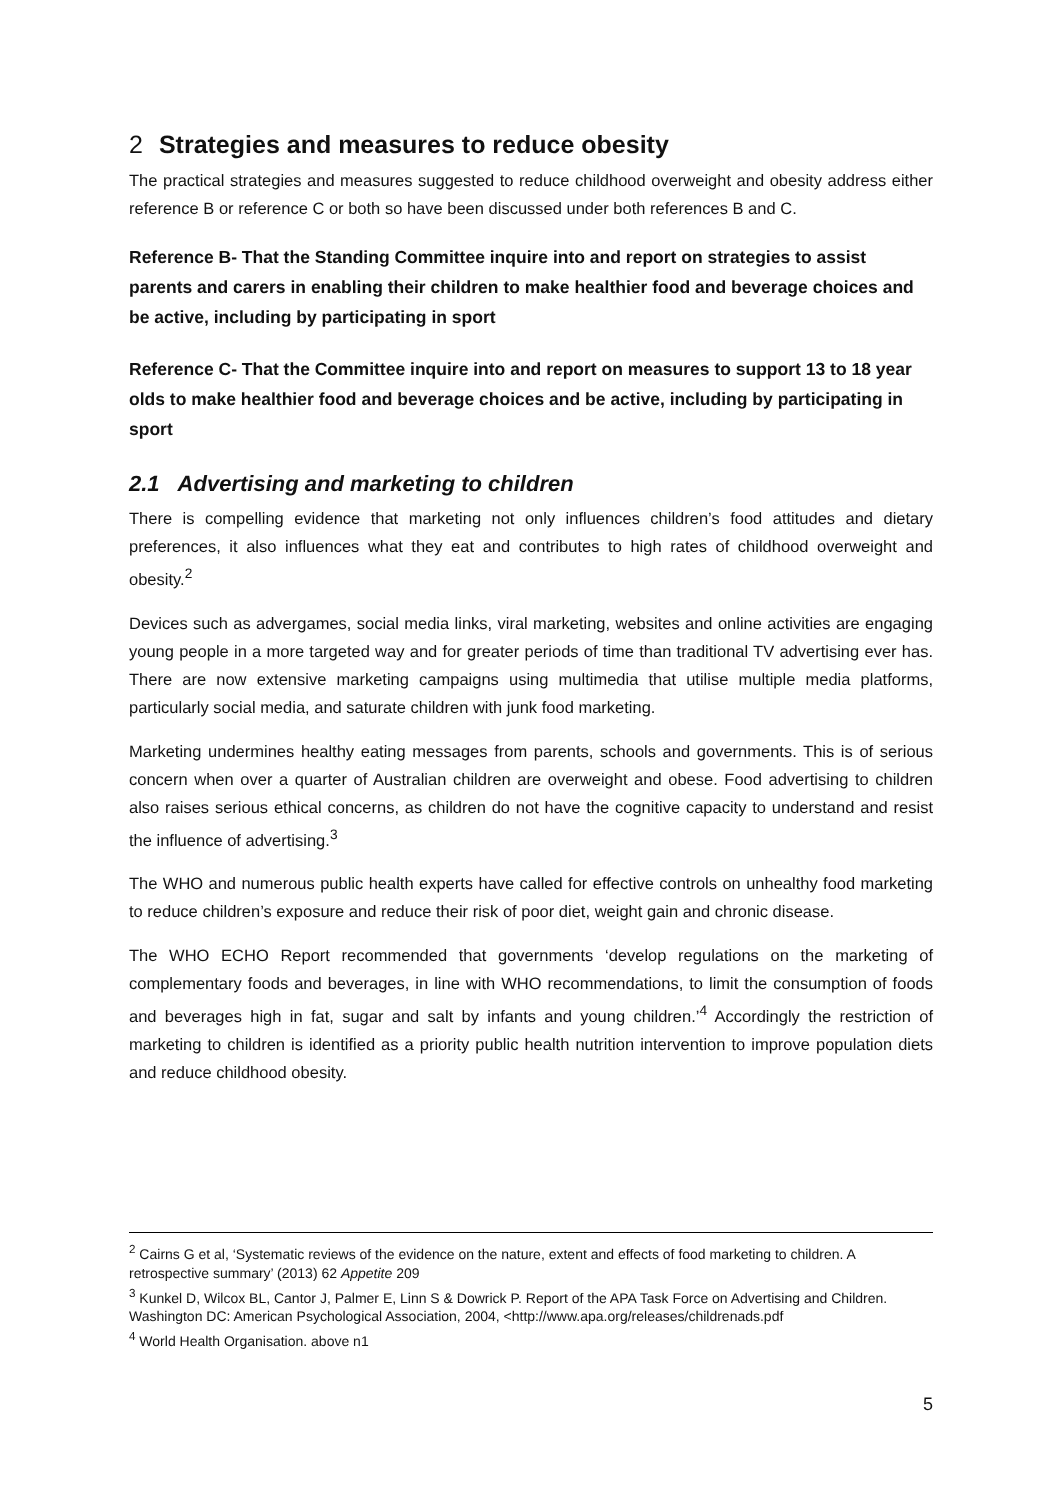2 Strategies and measures to reduce obesity
The practical strategies and measures suggested to reduce childhood overweight and obesity address either reference B or reference C or both so have been discussed under both references B and C.
Reference B- That the Standing Committee inquire into and report on strategies to assist parents and carers in enabling their children to make healthier food and beverage choices and be active, including by participating in sport
Reference C- That the Committee inquire into and report on measures to support 13 to 18 year olds to make healthier food and beverage choices and be active, including by participating in sport
2.1 Advertising and marketing to children
There is compelling evidence that marketing not only influences children’s food attitudes and dietary preferences, it also influences what they eat and contributes to high rates of childhood overweight and obesity.<sup>2</sup>
Devices such as advergames, social media links, viral marketing, websites and online activities are engaging young people in a more targeted way and for greater periods of time than traditional TV advertising ever has. There are now extensive marketing campaigns using multimedia that utilise multiple media platforms, particularly social media, and saturate children with junk food marketing.
Marketing undermines healthy eating messages from parents, schools and governments. This is of serious concern when over a quarter of Australian children are overweight and obese. Food advertising to children also raises serious ethical concerns, as children do not have the cognitive capacity to understand and resist the influence of advertising.<sup>3</sup>
The WHO and numerous public health experts have called for effective controls on unhealthy food marketing to reduce children’s exposure and reduce their risk of poor diet, weight gain and chronic disease.
The WHO ECHO Report recommended that governments ‘develop regulations on the marketing of complementary foods and beverages, in line with WHO recommendations, to limit the consumption of foods and beverages high in fat, sugar and salt by infants and young children.’<sup>4</sup> Accordingly the restriction of marketing to children is identified as a priority public health nutrition intervention to improve population diets and reduce childhood obesity.
<sup>2</sup> Cairns G et al, ‘Systematic reviews of the evidence on the nature, extent and effects of food marketing to children. A retrospective summary’ (2013) 62 Appetite 209
<sup>3</sup> Kunkel D, Wilcox BL, Cantor J, Palmer E, Linn S & Dowrick P. Report of the APA Task Force on Advertising and Children. Washington DC: American Psychological Association, 2004, <http://www.apa.org/releases/childrenads.pdf
<sup>4</sup> World Health Organisation. above n1
5